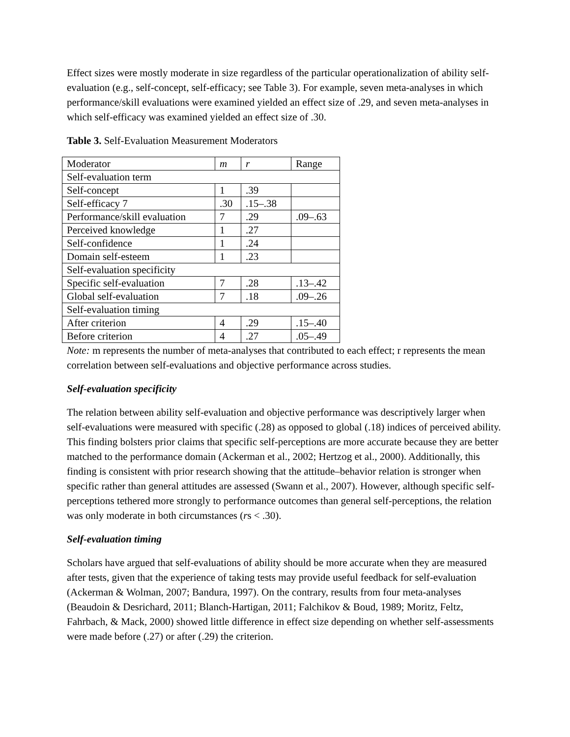Effect sizes were mostly moderate in size regardless of the particular operationalization of ability self-evaluation (e.g., self-concept, self-efficacy; see Table 3). For example, seven meta-analyses in which performance/skill evaluations were examined yielded an effect size of .29, and seven meta-analyses in which self-efficacy was examined yielded an effect size of .30.
Table 3. Self-Evaluation Measurement Moderators
| Moderator | m | r | Range |
| Self-evaluation term | | | |
| Self-concept | 1 | .39 | |
| Self-efficacy 7 | .30 | .15–.38 | |
| Performance/skill evaluation | 7 | .29 | .09–.63 |
| Perceived knowledge | 1 | .27 | |
| Self-confidence | 1 | .24 | |
| Domain self-esteem | 1 | .23 | |
| Self-evaluation specificity | | | |
| Specific self-evaluation | 7 | .28 | .13–.42 |
| Global self-evaluation | 7 | .18 | .09–.26 |
| Self-evaluation timing | | | |
| After criterion | 4 | .29 | .15–.40 |
| Before criterion | 4 | .27 | .05–.49 |
Note: m represents the number of meta-analyses that contributed to each effect; r represents the mean correlation between self-evaluations and objective performance across studies.
Self-evaluation specificity
The relation between ability self-evaluation and objective performance was descriptively larger when self-evaluations were measured with specific (.28) as opposed to global (.18) indices of perceived ability. This finding bolsters prior claims that specific self-perceptions are more accurate because they are better matched to the performance domain (Ackerman et al., 2002; Hertzog et al., 2000). Additionally, this finding is consistent with prior research showing that the attitude–behavior relation is stronger when specific rather than general attitudes are assessed (Swann et al., 2007). However, although specific self-perceptions tethered more strongly to performance outcomes than general self-perceptions, the relation was only moderate in both circumstances (rs < .30).
Self-evaluation timing
Scholars have argued that self-evaluations of ability should be more accurate when they are measured after tests, given that the experience of taking tests may provide useful feedback for self-evaluation (Ackerman & Wolman, 2007; Bandura, 1997). On the contrary, results from four meta-analyses (Beaudoin & Desrichard, 2011; Blanch-Hartigan, 2011; Falchikov & Boud, 1989; Moritz, Feltz, Fahrbach, & Mack, 2000) showed little difference in effect size depending on whether self-assessments were made before (.27) or after (.29) the criterion.